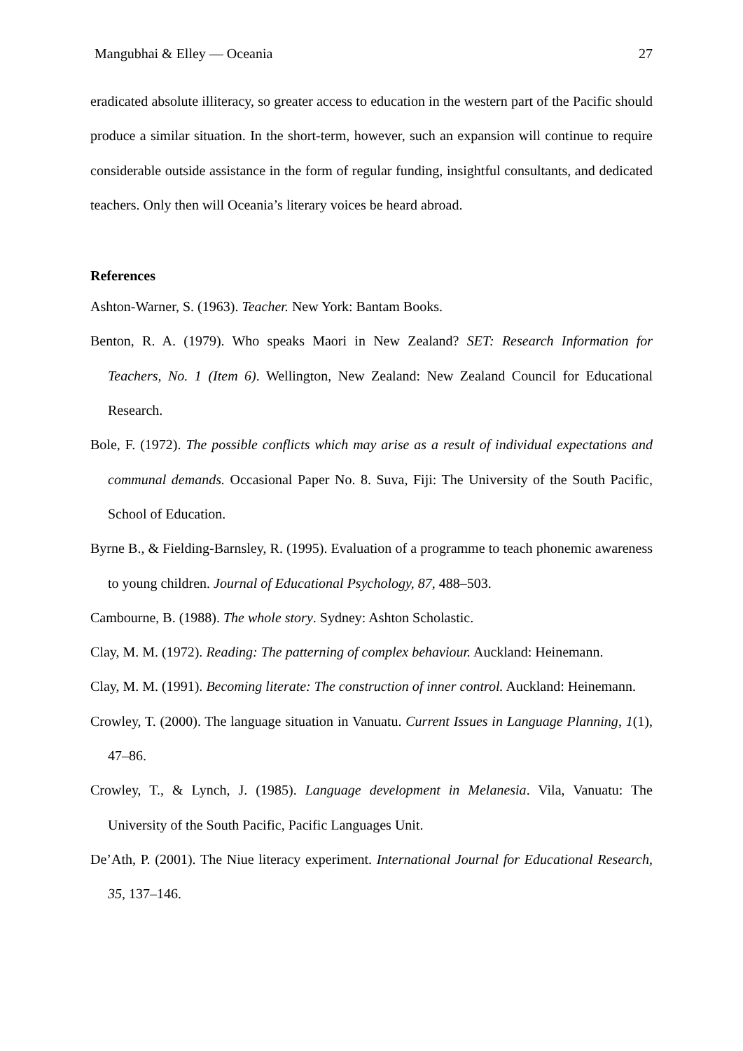Mangubhai & Elley — Oceania 27
eradicated absolute illiteracy, so greater access to education in the western part of the Pacific should produce a similar situation. In the short-term, however, such an expansion will continue to require considerable outside assistance in the form of regular funding, insightful consultants, and dedicated teachers. Only then will Oceania’s literary voices be heard abroad.
References
Ashton-Warner, S. (1963). Teacher. New York: Bantam Books.
Benton, R. A. (1979). Who speaks Maori in New Zealand? SET: Research Information for Teachers, No. 1 (Item 6). Wellington, New Zealand: New Zealand Council for Educational Research.
Bole, F. (1972). The possible conflicts which may arise as a result of individual expectations and communal demands. Occasional Paper No. 8. Suva, Fiji: The University of the South Pacific, School of Education.
Byrne B., & Fielding-Barnsley, R. (1995). Evaluation of a programme to teach phonemic awareness to young children. Journal of Educational Psychology, 87, 488–503.
Cambourne, B. (1988). The whole story. Sydney: Ashton Scholastic.
Clay, M. M. (1972). Reading: The patterning of complex behaviour. Auckland: Heinemann.
Clay, M. M. (1991). Becoming literate: The construction of inner control. Auckland: Heinemann.
Crowley, T. (2000). The language situation in Vanuatu. Current Issues in Language Planning, 1(1), 47–86.
Crowley, T., & Lynch, J. (1985). Language development in Melanesia. Vila, Vanuatu: The University of the South Pacific, Pacific Languages Unit.
De’Ath, P. (2001). The Niue literacy experiment. International Journal for Educational Research, 35, 137–146.